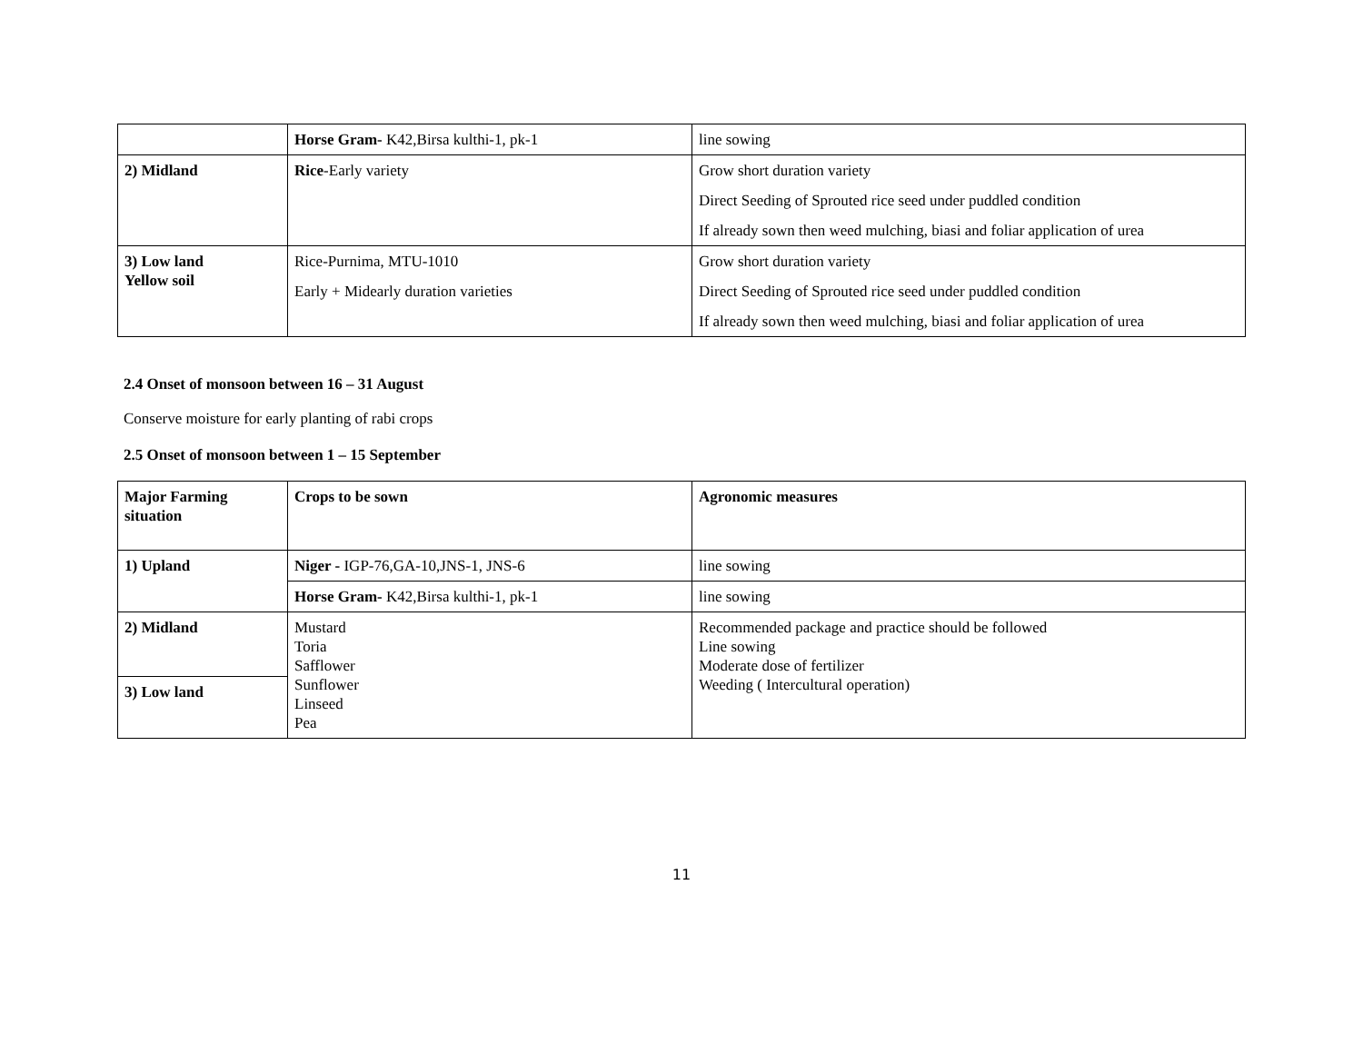| | Horse Gram- K42,Birsa kulthi-1, pk-1 | line sowing |
| 2) Midland | Rice -Early variety | Grow short duration variety Direct Seeding of Sprouted rice seed under puddled condition If already sown then weed mulching, biasi and foliar application of urea |
| 3) Low land Yellow soil | Rice-Purnima, MTU-1010 Early + Midearly duration varieties | Grow short duration variety Direct Seeding of Sprouted rice seed under puddled condition If already sown then weed mulching, biasi and foliar application of urea |
2.4 Onset of monsoon between 16 – 31 August
Conserve moisture for early planting of rabi crops
2.5 Onset of monsoon between 1 – 15 September
| Major Farming situation | Crops to be sown | Agronomic measures |
| 1) Upland | Niger - IGP-76,GA-10,JNS-1, JNS-6 | line sowing |
| | Horse Gram- K42,Birsa kulthi-1, pk-1 | line sowing |
| 2) Midland | Mustard Toria Safflower Sunflower Linseed Pea | Recommended package and practice should be followed Line sowing Moderate dose of fertilizer Weeding ( Intercultural operation) |
| 3) Low land | | |
11